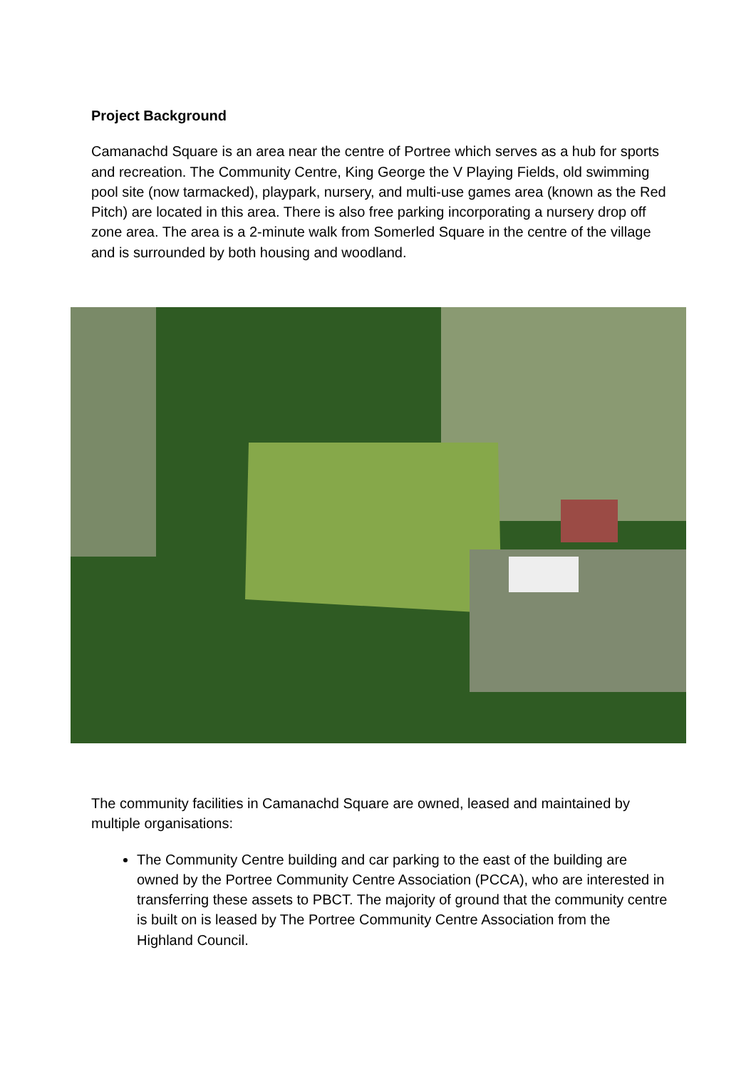Project Background
Camanachd Square is an area near the centre of Portree which serves as a hub for sports and recreation. The Community Centre, King George the V Playing Fields, old swimming pool site (now tarmacked), playpark, nursery, and multi-use games area (known as the Red Pitch) are located in this area. There is also free parking incorporating a nursery drop off zone area. The area is a 2-minute walk from Somerled Square in the centre of the village and is surrounded by both housing and woodland.
The community facilities in Camanachd Square are owned, leased and maintained by multiple organisations:
The Community Centre building and car parking to the east of the building are owned by the Portree Community Centre Association (PCCA), who are interested in transferring these assets to PBCT. The majority of ground that the community centre is built on is leased by The Portree Community Centre Association from the Highland Council.